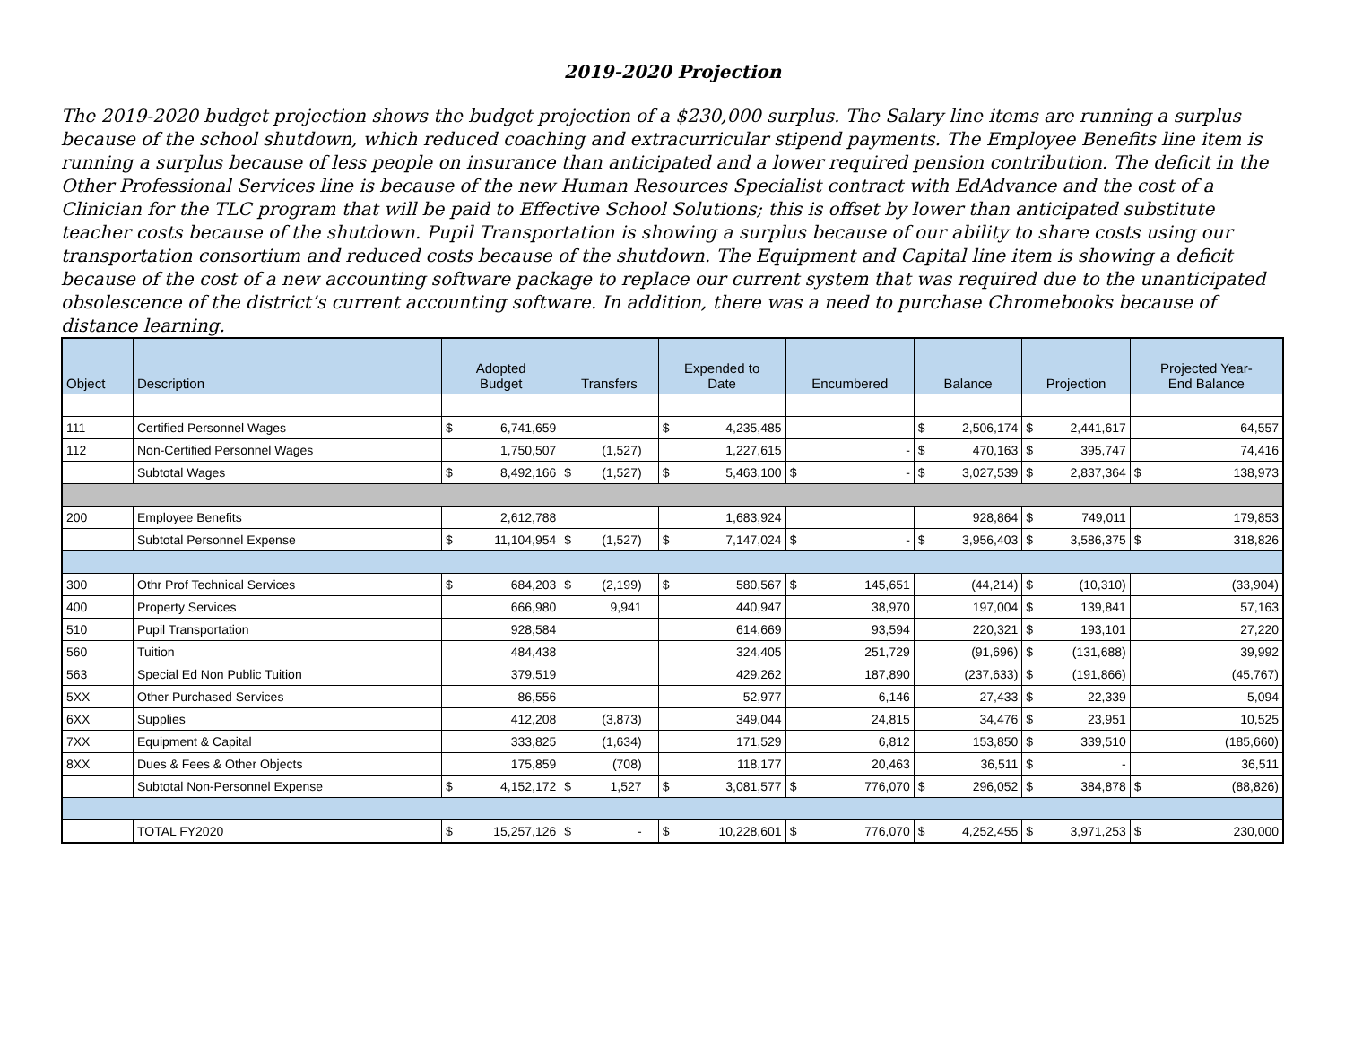2019-2020 Projection
The 2019-2020 budget projection shows the budget projection of a $230,000 surplus. The Salary line items are running a surplus because of the school shutdown, which reduced coaching and extracurricular stipend payments. The Employee Benefits line item is running a surplus because of less people on insurance than anticipated and a lower required pension contribution. The deficit in the Other Professional Services line is because of the new Human Resources Specialist contract with EdAdvance and the cost of a Clinician for the TLC program that will be paid to Effective School Solutions; this is offset by lower than anticipated substitute teacher costs because of the shutdown. Pupil Transportation is showing a surplus because of our ability to share costs using our transportation consortium and reduced costs because of the shutdown. The Equipment and Capital line item is showing a deficit because of the cost of a new accounting software package to replace our current system that was required due to the unanticipated obsolescence of the district’s current accounting software. In addition, there was a need to purchase Chromebooks because of distance learning.
| Object | Description | Adopted Budget | Transfers | | Expended to Date | Encumbered | Balance | Projection | Projected Year- End Balance |
| --- | --- | --- | --- | --- | --- | --- | --- | --- | --- |
| 111 | Certified Personnel Wages | $ 6,741,659 | | | $ 4,235,485 | | $ 2,506,174 | $ 2,441,617 | 64,557 |
| 112 | Non-Certified Personnel Wages | 1,750,507 | (1,527) | | 1,227,615 | - | $ 470,163 | $ 395,747 | 74,416 |
| | Subtotal Wages | $ 8,492,166 | $ (1,527) | | $ 5,463,100 | $ - | $ 3,027,539 | $ 2,837,364 | $ 138,973 |
| 200 | Employee Benefits | 2,612,788 | | | 1,683,924 | | 928,864 | $ 749,011 | 179,853 |
| | Subtotal Personnel Expense | $ 11,104,954 | $ (1,527) | | $ 7,147,024 | $ - | $ 3,956,403 | $ 3,586,375 | $ 318,826 |
| 300 | Othr Prof Technical Services | $ 684,203 | $ (2,199) | | $ 580,567 | $ 145,651 | (44,214) | $ (10,310) | (33,904) |
| 400 | Property Services | 666,980 | 9,941 | | 440,947 | 38,970 | 197,004 | $ 139,841 | 57,163 |
| 510 | Pupil Transportation | 928,584 | | | 614,669 | 93,594 | 220,321 | $ 193,101 | 27,220 |
| 560 | Tuition | 484,438 | | | 324,405 | 251,729 | (91,696) | $ (131,688) | 39,992 |
| 563 | Special Ed Non Public Tuition | 379,519 | | | 429,262 | 187,890 | (237,633) | $ (191,866) | (45,767) |
| 5XX | Other Purchased Services | 86,556 | | | 52,977 | 6,146 | 27,433 | $ 22,339 | 5,094 |
| 6XX | Supplies | 412,208 | (3,873) | | 349,044 | 24,815 | 34,476 | $ 23,951 | 10,525 |
| 7XX | Equipment & Capital | 333,825 | (1,634) | | 171,529 | 6,812 | 153,850 | $ 339,510 | (185,660) |
| 8XX | Dues & Fees & Other Objects | 175,859 | (708) | | 118,177 | 20,463 | 36,511 | $ - | 36,511 |
| | Subtotal Non-Personnel Expense | $ 4,152,172 | $ 1,527 | | $ 3,081,577 | $ 776,070 | $ 296,052 | $ 384,878 | $ (88,826) |
| | TOTAL FY2020 | $ 15,257,126 | $ - | | $ 10,228,601 | $ 776,070 | $ 4,252,455 | $ 3,971,253 | $ 230,000 |